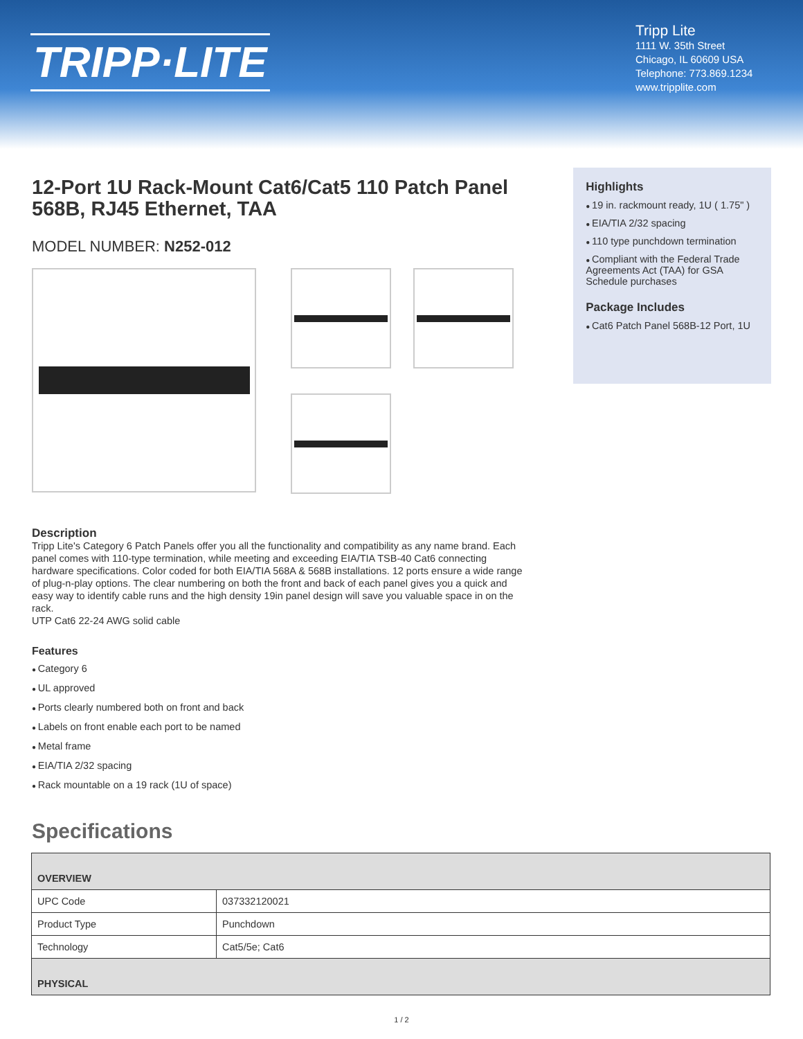TRIPP·LITE
Tripp Lite
1111 W. 35th Street
Chicago, IL 60609 USA
Telephone: 773.869.1234
www.tripplite.com
12-Port 1U Rack-Mount Cat6/Cat5 110 Patch Panel 568B, RJ45 Ethernet, TAA
MODEL NUMBER: N252-012
Description
Tripp Lite's Category 6 Patch Panels offer you all the functionality and compatibility as any name brand. Each panel comes with 110-type termination, while meeting and exceeding EIA/TIA TSB-40 Cat6 connecting hardware specifications. Color coded for both EIA/TIA 568A & 568B installations. 12 ports ensure a wide range of plug-n-play options. The clear numbering on both the front and back of each panel gives you a quick and easy way to identify cable runs and the high density 19in panel design will save you valuable space in on the rack.
UTP Cat6 22-24 AWG solid cable
Features
Category 6
UL approved
Ports clearly numbered both on front and back
Labels on front enable each port to be named
Metal frame
EIA/TIA 2/32 spacing
Rack mountable on a 19 rack (1U of space)
Specifications
Highlights
19 in. rackmount ready, 1U ( 1.75" )
EIA/TIA 2/32 spacing
110 type punchdown termination
Compliant with the Federal Trade Agreements Act (TAA) for GSA Schedule purchases
Package Includes
Cat6 Patch Panel 568B-12 Port, 1U
| OVERVIEW | |
| --- | --- |
| UPC Code | 037332120021 |
| Product Type | Punchdown |
| Technology | Cat5/5e; Cat6 |
| PHYSICAL | |
1 / 2